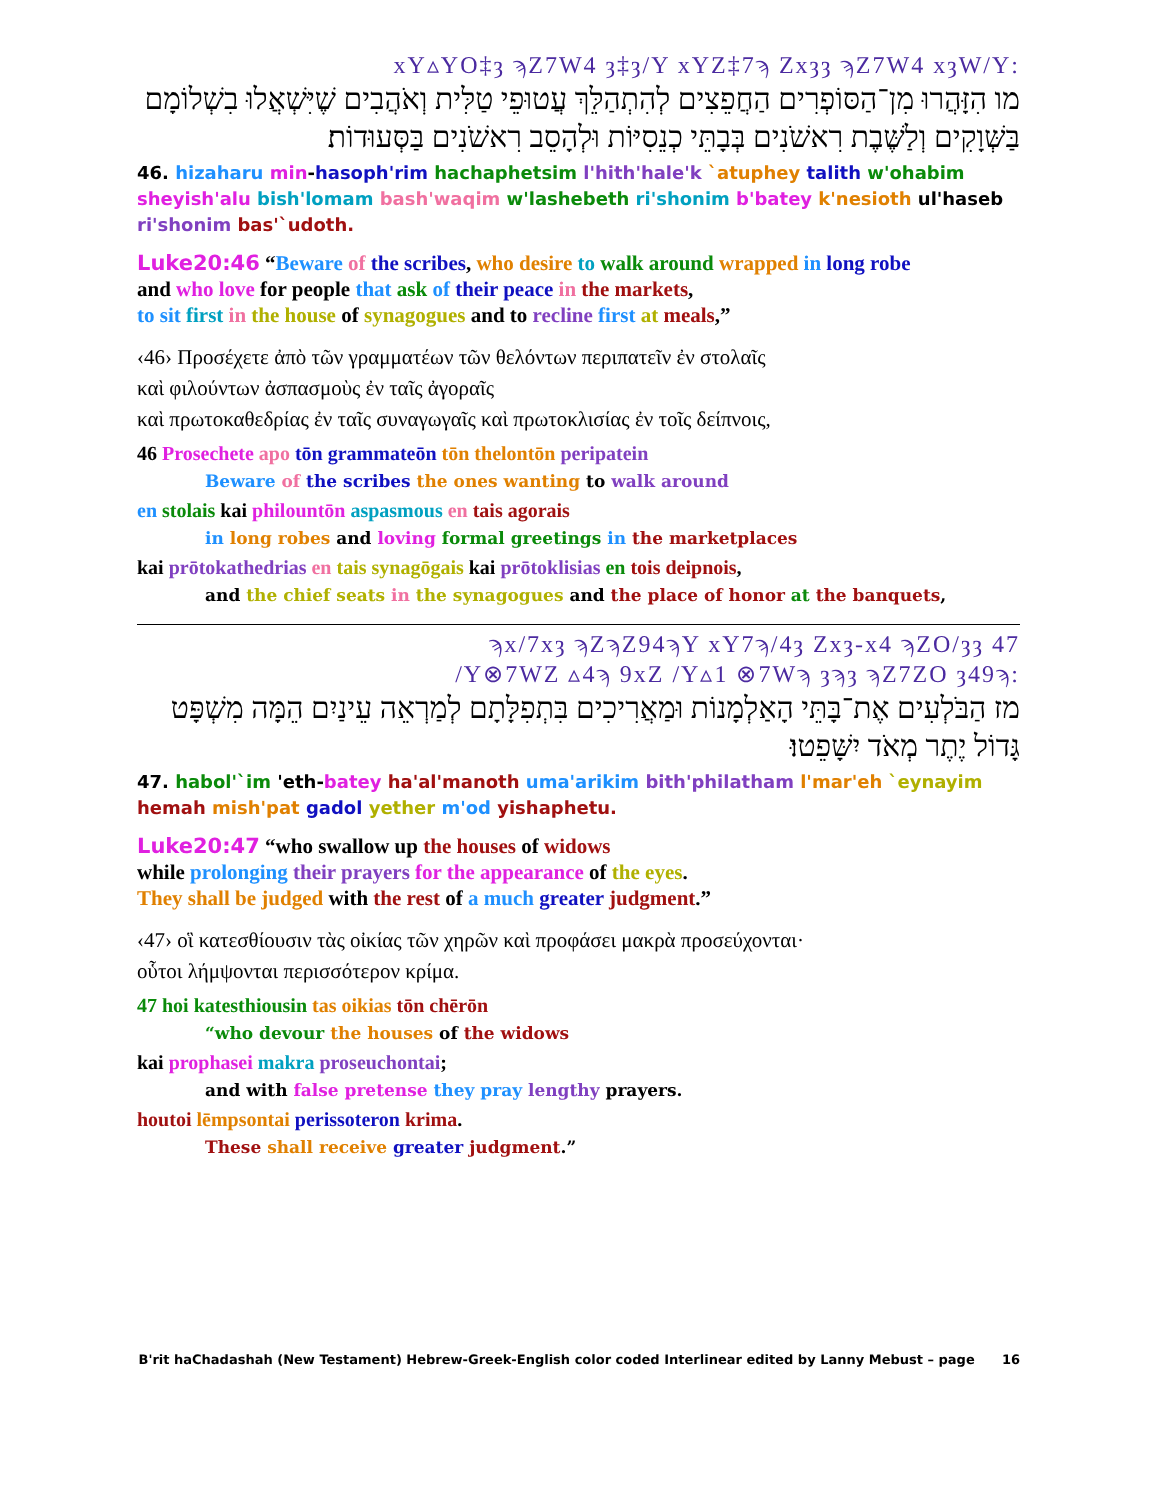:xY▵YO‡ȝ ϡZ7W4 ȝ‡ȝ/Y xYZ‡7ϡ Zxȝȝ ϡZ7W4 xȝW/Y
מו הִזָּהֲרוּ מִן־הַסּוֹפְרִים הַחֲפֵצִים לְהִתְהַלֵּךְ עֲטוּפֵי טַלִּית וְאֹהֲבִים שֶׁיִּשְׁאֲלוּ בִשְׁלוֹמָם בַּשְּׁוָקִים וְלַשֶּׁבֶת רִאשֹׁנִים בְּבָתֵּי כְנֵסִיּוֹת וּלְהָסֵב רִאשֹׁנִים בַּסְּעוּדוֹת׃
46. hizaharu min-hasoph'rim hachaphetsim l'hith'hale'k `atuphey talith w'ohabim sheyish'alu bish'lomam bash'waqim w'lashebeth ri'shonim b'batey k'nesioth ul'haseb ri'shonim bas'`udoth.
Luke20:46 “Beware of the scribes, who desire to walk around wrapped in long robe
and who love for people that ask of their peace in the markets,
to sit first in the house of synagogues and to recline first at meals,”
‹46› Προσέχετε ἀπὸ τῶν γραμματέων τῶν θελόντων περιπατεῖν ἐν στολαῖς
καὶ φιλούντων ἀσπασμοὺς ἐν ταῖς ἀγοραῖς
καὶ πρωτοκαθεδρίας ἐν ταῖς συναγωγαῖς καὶ πρωτοκλισίας ἐν τοῖς δείπνοις,
46 Prosechete apo tōn grammateōn tōn thelontōn peripatein
Beware of the scribes the ones wanting to walk around
en stolais kai philountōn aspasmous en tais agorais
in long robes and loving formal greetings in the marketplaces
kai prōtokathedrias en tais synagōgais kai prōtoklisias en tois deipnois,
and the chief seats in the synagogues and the place of honor at the banquets,
ϡx/7xȝ ϡZϡZ94ϡY xY7ϡ/4ȝ Zxȝ-x4 ϡZO/ȝȝ 47
:Y⊗7WZ ▵4ϡ 9xZ /Y▵1 ⊗7Wϡ ȝϡȝ ϡZ7ZO ȝ49ϡ/
מז הַבֹּלְעִים אֶת־בָּתֵּי הָאַלְמָנוֹת וּמַאֲרִיכִים בִּתְפִלָּתָם לְמַרְאֵה עֵינַיִם הֵמָּה מִשְׁפָּט גָּדוֹל יֶתֶר מְאֹד יִשָּׁפֵטוּ׃
47. habol'`im 'eth-batey ha'al'manoth uma'arikim bith'philatham l'mar'eh `eynayim hemah mish'pat gadol yether m'od yishaphetu.
Luke20:47 “who swallow up the houses of widows
while prolonging their prayers for the appearance of the eyes.
They shall be judged with the rest of a much greater judgment.”
‹47› οἳ κατεσθίουσιν τὰς οἰκίας τῶν χηρῶν καὶ προφάσει μακρὰ προσεύχονται·
οὗτοι λήμψονται περισσότερον κρίμα.
47 hoi katesthiousin tas oikias tōn chērōn
“who devour the houses of the widows
kai prophasei makra proseuchontai;
and with false pretense they pray lengthy prayers.
houtoi lēmpsontai perissoteron krima.
These shall receive greater judgment.”
B'rit haChadashah (New Testament) Hebrew-Greek-English color coded Interlinear edited by Lanny Mebust – page 16